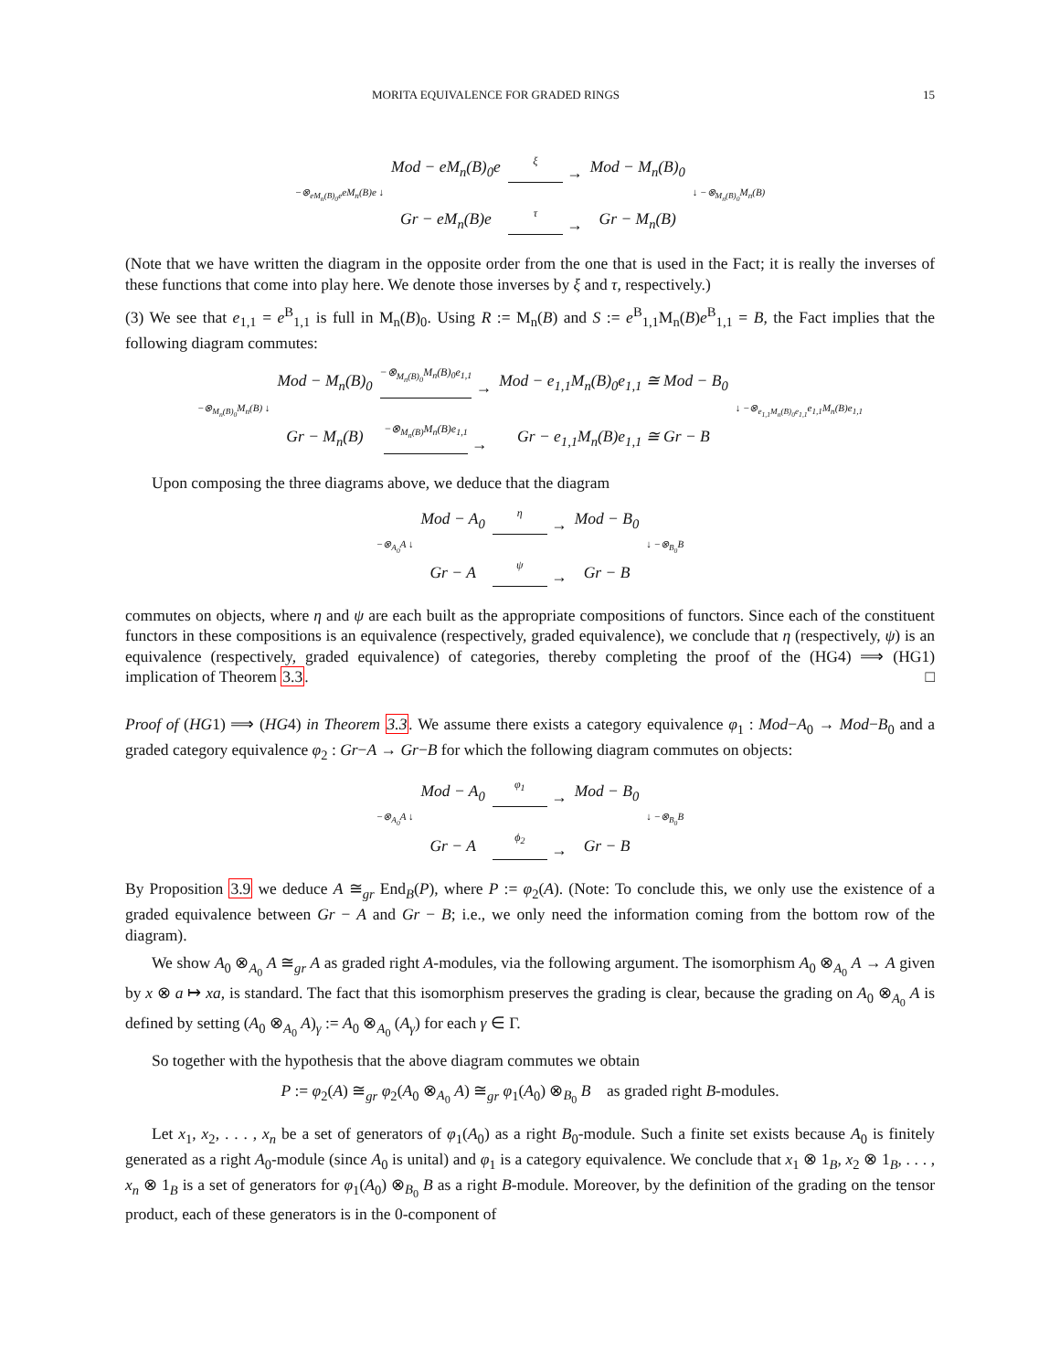MORITA EQUIVALENCE FOR GRADED RINGS 15
| | Mod − eM<sub>n</sub>(B)<sub>0</sub>e | ξ → | Mod − M<sub>n</sub>(B)<sub>0</sub> | |
| −⊗<sub>eM<sub>n</sub>(B)<sub>0</sub>e</sub>eM<sub>n</sub>(B)e ↓ | | | | ↓ −⊗<sub>M<sub>n</sub>(B)<sub>0</sub></sub>M<sub>n</sub>(B) |
| | Gr − eM<sub>n</sub>(B)e | τ → | Gr − M<sub>n</sub>(B) | |
(Note that we have written the diagram in the opposite order from the one that is used in the Fact; it is really the inverses of these functions that come into play here. We denote those inverses by ξ and τ, respectively.)
(3) We see that e<sub>1,1</sub> = e<sup>B</sup><sub>1,1</sub> is full in M<sub>n</sub>(B)<sub>0</sub>. Using R := M<sub>n</sub>(B) and S := e<sup>B</sup><sub>1,1</sub>M<sub>n</sub>(B)e<sup>B</sup><sub>1,1</sub> = B, the Fact implies that the following diagram commutes:
| | Mod − M<sub>n</sub>(B)<sub>0</sub> | −⊗<sub>M<sub>n</sub>(B)<sub>0</sub></sub>M<sub>n</sub>(B)<sub>0</sub>e<sub>1,1</sub> → | Mod − e<sub>1,1</sub>M<sub>n</sub>(B)<sub>0</sub>e<sub>1,1</sub> ≅ Mod − B<sub>0</sub> | |
| −⊗<sub>M<sub>n</sub>(B)<sub>0</sub></sub>M<sub>n</sub>(B) ↓ | | | | ↓ −⊗<sub>e<sub>1,1</sub>M<sub>n</sub>(B)<sub>0</sub>e<sub>1,1</sub></sub>e<sub>1,1</sub>M<sub>n</sub>(B)e<sub>1,1</sub> |
| | Gr − M<sub>n</sub>(B) | −⊗<sub>M<sub>n</sub>(B)</sub>M<sub>n</sub>(B)e<sub>1,1</sub> → | Gr − e<sub>1,1</sub>M<sub>n</sub>(B)e<sub>1,1</sub> ≅ Gr − B | |
Upon composing the three diagrams above, we deduce that the diagram
| | Mod − A<sub>0</sub> | η → | Mod − B<sub>0</sub> | |
| −⊗<sub>A<sub>0</sub></sub>A ↓ | | | | ↓ −⊗<sub>B<sub>0</sub></sub>B |
| | Gr − A | ψ → | Gr − B | |
commutes on objects, where η and ψ are each built as the appropriate compositions of functors. Since each of the constituent functors in these compositions is an equivalence (respectively, graded equivalence), we conclude that η (respectively, ψ) is an equivalence (respectively, graded equivalence) of categories, thereby completing the proof of the (HG4) ⟹ (HG1) implication of Theorem 3.3. □
Proof of (HG1) ⟹ (HG4) in Theorem 3.3. We assume there exists a category equivalence φ<sub>1</sub> : Mod−A<sub>0</sub> → Mod−B<sub>0</sub> and a graded category equivalence φ<sub>2</sub> : Gr−A → Gr−B for which the following diagram commutes on objects:
| | Mod − A<sub>0</sub> | φ<sub>1</sub> → | Mod − B<sub>0</sub> | |
| −⊗<sub>A<sub>0</sub></sub>A ↓ | | | | ↓ −⊗<sub>B<sub>0</sub></sub>B |
| | Gr − A | ϕ<sub>2</sub> → | Gr − B | |
By Proposition 3.9 we deduce A ≅<sub>gr</sub> End<sub>B</sub>(P), where P := φ<sub>2</sub>(A). (Note: To conclude this, we only use the existence of a graded equivalence between Gr − A and Gr − B; i.e., we only need the information coming from the bottom row of the diagram).
We show A<sub>0</sub> ⊗<sub>A<sub>0</sub></sub> A ≅<sub>gr</sub> A as graded right A-modules, via the following argument. The isomorphism A<sub>0</sub> ⊗<sub>A<sub>0</sub></sub> A → A given by x ⊗ a ↦ xa, is standard. The fact that this isomorphism preserves the grading is clear, because the grading on A<sub>0</sub> ⊗<sub>A<sub>0</sub></sub> A is defined by setting (A<sub>0</sub> ⊗<sub>A<sub>0</sub></sub> A)<sub>γ</sub> := A<sub>0</sub> ⊗<sub>A<sub>0</sub></sub> (A<sub>γ</sub>) for each γ ∈ Γ.
So together with the hypothesis that the above diagram commutes we obtain
P := φ<sub>2</sub>(A) ≅<sub>gr</sub> φ<sub>2</sub>(A<sub>0</sub> ⊗<sub>A<sub>0</sub></sub> A) ≅<sub>gr</sub> φ<sub>1</sub>(A<sub>0</sub>) ⊗<sub>B<sub>0</sub></sub> B as graded right B-modules.
Let x<sub>1</sub>, x<sub>2</sub>, . . . , x<sub>n</sub> be a set of generators of φ<sub>1</sub>(A<sub>0</sub>) as a right B<sub>0</sub>-module. Such a finite set exists because A<sub>0</sub> is finitely generated as a right A<sub>0</sub>-module (since A<sub>0</sub> is unital) and φ<sub>1</sub> is a category equivalence. We conclude that x<sub>1</sub> ⊗ 1<sub>B</sub>, x<sub>2</sub> ⊗ 1<sub>B</sub>, . . . , x<sub>n</sub> ⊗ 1<sub>B</sub> is a set of generators for φ<sub>1</sub>(A<sub>0</sub>) ⊗<sub>B<sub>0</sub></sub> B as a right B-module. Moreover, by the definition of the grading on the tensor product, each of these generators is in the 0-component of